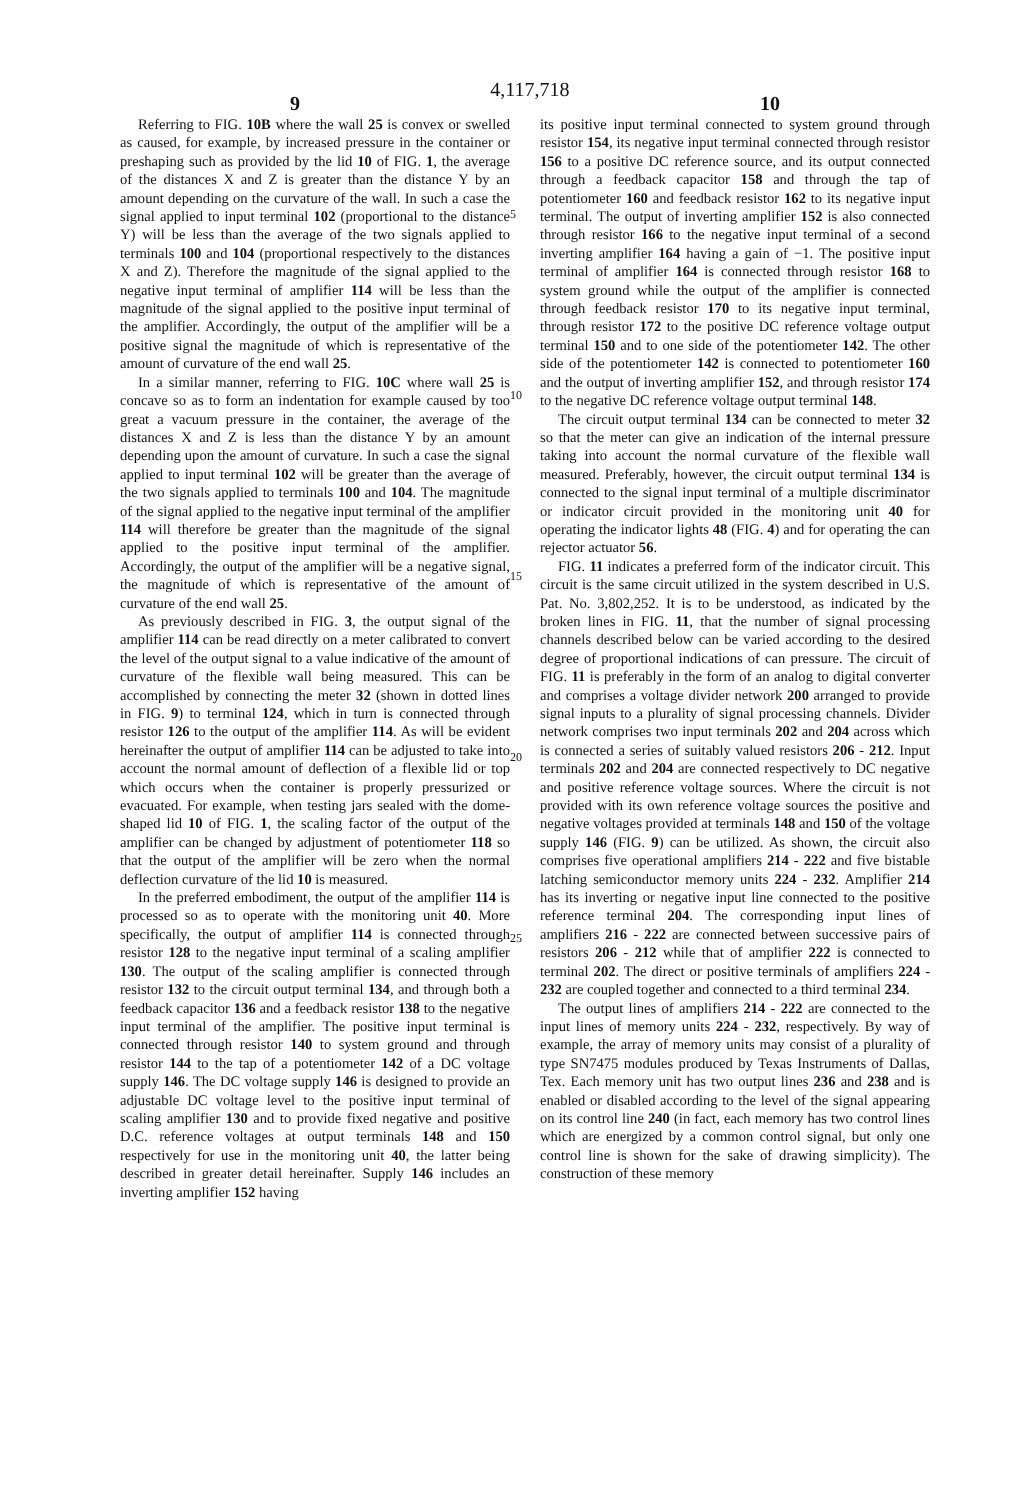9 4,117,718 10
Referring to FIG. 10B where the wall 25 is convex or swelled as caused, for example, by increased pressure in the container or preshaping such as provided by the lid 10 of FIG. 1, the average of the distances X and Z is greater than the distance Y by an amount depending on the curvature of the wall. In such a case the signal applied to input terminal 102 (proportional to the distance Y) will be less than the average of the two signals applied to terminals 100 and 104 (proportional respectively to the distances X and Z). Therefore the magnitude of the signal applied to the negative input terminal of amplifier 114 will be less than the magnitude of the signal applied to the positive input terminal of the amplifier. Accordingly, the output of the amplifier will be a positive signal the magnitude of which is representative of the amount of curvature of the end wall 25.
In a similar manner, referring to FIG. 10C where wall 25 is concave so as to form an indentation for example caused by too great a vacuum pressure in the container, the average of the distances X and Z is less than the distance Y by an amount depending upon the amount of curvature. In such a case the signal applied to input terminal 102 will be greater than the average of the two signals applied to terminals 100 and 104. The magnitude of the signal applied to the negative input terminal of the amplifier 114 will therefore be greater than the magnitude of the signal applied to the positive input terminal of the amplifier. Accordingly, the output of the amplifier will be a negative signal, the magnitude of which is representative of the amount of curvature of the end wall 25.
As previously described in FIG. 3, the output signal of the amplifier 114 can be read directly on a meter calibrated to convert the level of the output signal to a value indicative of the amount of curvature of the flexible wall being measured. This can be accomplished by connecting the meter 32 (shown in dotted lines in FIG. 9) to terminal 124, which in turn is connected through resistor 126 to the output of the amplifier 114. As will be evident hereinafter the output of amplifier 114 can be adjusted to take into account the normal amount of deflection of a flexible lid or top which occurs when the container is properly pressurized or evacuated. For example, when testing jars sealed with the dome-shaped lid 10 of FIG. 1, the scaling factor of the output of the amplifier can be changed by adjustment of potentiometer 118 so that the output of the amplifier will be zero when the normal deflection curvature of the lid 10 is measured.
In the preferred embodiment, the output of the amplifier 114 is processed so as to operate with the monitoring unit 40. More specifically, the output of amplifier 114 is connected through resistor 128 to the negative input terminal of a scaling amplifier 130. The output of the scaling amplifier is connected through resistor 132 to the circuit output terminal 134, and through both a feedback capacitor 136 and a feedback resistor 138 to the negative input terminal of the amplifier. The positive input terminal is connected through resistor 140 to system ground and through resistor 144 to the tap of a potentiometer 142 of a DC voltage supply 146. The DC voltage supply 146 is designed to provide an adjustable DC voltage level to the positive input terminal of scaling amplifier 130 and to provide fixed negative and positive D.C. reference voltages at output terminals 148 and 150 respectively for use in the monitoring unit 40, the latter being described in greater detail hereinafter. Supply 146 includes an inverting amplifier 152 having
5
10
15
20
25
its positive input terminal connected to system ground through resistor 154, its negative input terminal connected through resistor 156 to a positive DC reference source, and its output connected through a feedback capacitor 158 and through the tap of potentiometer 160 and feedback resistor 162 to its negative input terminal. The output of inverting amplifier 152 is also connected through resistor 166 to the negative input terminal of a second inverting amplifier 164 having a gain of −1. The positive input terminal of amplifier 164 is connected through resistor 168 to system ground while the output of the amplifier is connected through feedback resistor 170 to its negative input terminal, through resistor 172 to the positive DC reference voltage output terminal 150 and to one side of the potentiometer 142. The other side of the potentiometer 142 is connected to potentiometer 160 and the output of inverting amplifier 152, and through resistor 174 to the negative DC reference voltage output terminal 148.
The circuit output terminal 134 can be connected to meter 32 so that the meter can give an indication of the internal pressure taking into account the normal curvature of the flexible wall measured. Preferably, however, the circuit output terminal 134 is connected to the signal input terminal of a multiple discriminator or indicator circuit provided in the monitoring unit 40 for operating the indicator lights 48 (FIG. 4) and for operating the can rejector actuator 56.
FIG. 11 indicates a preferred form of the indicator circuit. This circuit is the same circuit utilized in the system described in U.S. Pat. No. 3,802,252. It is to be understood, as indicated by the broken lines in FIG. 11, that the number of signal processing channels described below can be varied according to the desired degree of proportional indications of can pressure. The circuit of FIG. 11 is preferably in the form of an analog to digital converter and comprises a voltage divider network 200 arranged to provide signal inputs to a plurality of signal processing channels. Divider network comprises two input terminals 202 and 204 across which is connected a series of suitably valued resistors 206 - 212. Input terminals 202 and 204 are connected respectively to DC negative and positive reference voltage sources. Where the circuit is not provided with its own reference voltage sources the positive and negative voltages provided at terminals 148 and 150 of the voltage supply 146 (FIG. 9) can be utilized. As shown, the circuit also comprises five operational amplifiers 214 - 222 and five bistable latching semiconductor memory units 224 - 232. Amplifier 214 has its inverting or negative input line connected to the positive reference terminal 204. The corresponding input lines of amplifiers 216 - 222 are connected between successive pairs of resistors 206 - 212 while that of amplifier 222 is connected to terminal 202. The direct or positive terminals of amplifiers 224 - 232 are coupled together and connected to a third terminal 234.
The output lines of amplifiers 214 - 222 are connected to the input lines of memory units 224 - 232, respectively. By way of example, the array of memory units may consist of a plurality of type SN7475 modules produced by Texas Instruments of Dallas, Tex. Each memory unit has two output lines 236 and 238 and is enabled or disabled according to the level of the signal appearing on its control line 240 (in fact, each memory has two control lines which are energized by a common control signal, but only one control line is shown for the sake of drawing simplicity). The construction of these memory